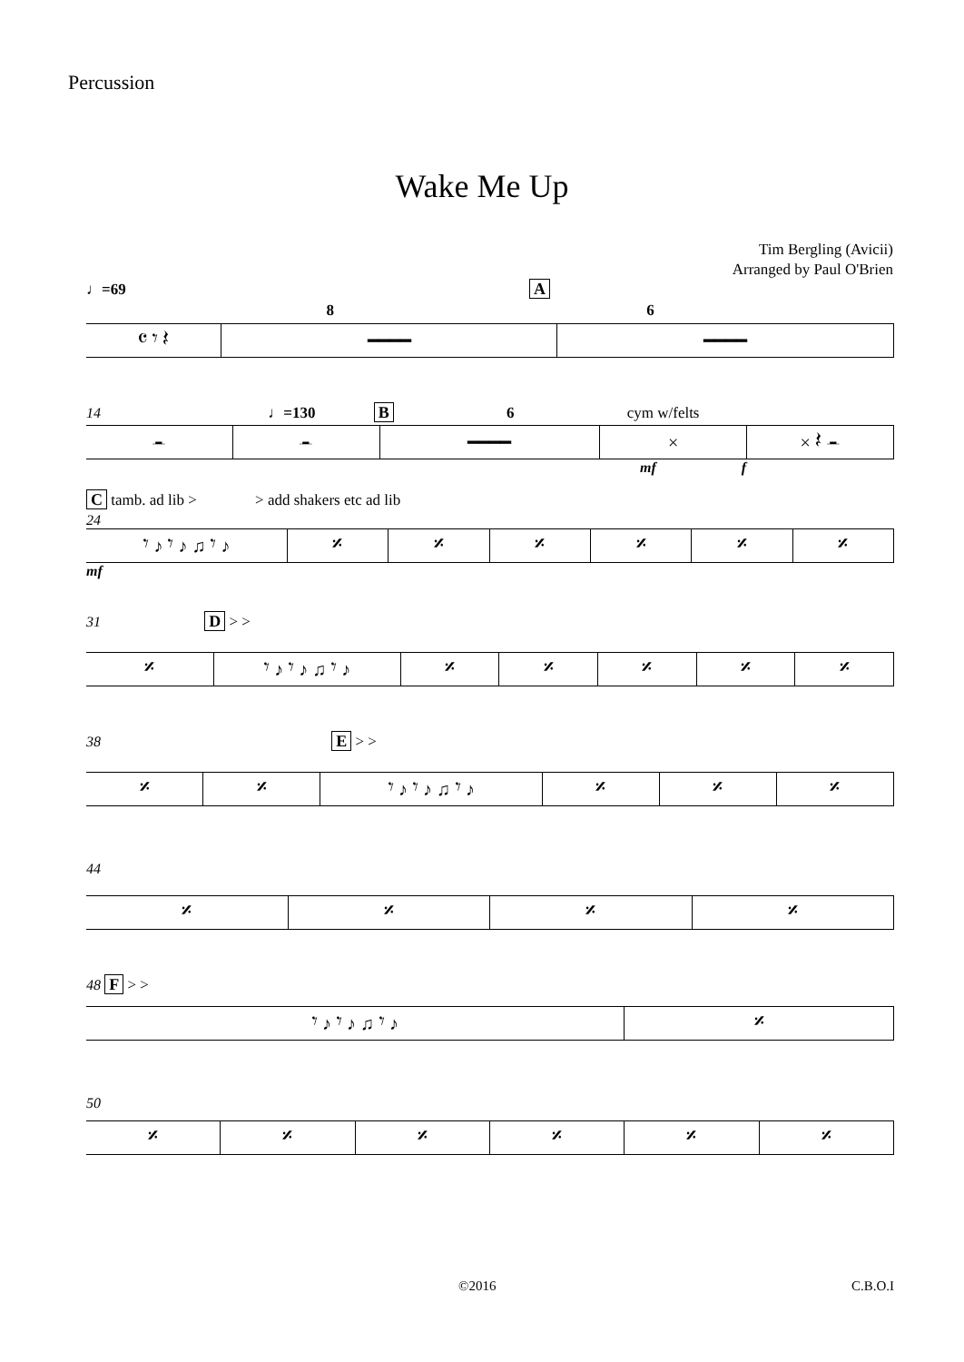Percussion
Wake Me Up
Tim Bergling (Avicii)
Arranged by Paul O'Brien
♩=69 A
8 6
𝄴 𝄾 𝄽 ━━━━ ━━━━
14 ♩=130 B 6 cym w/felts
𝄼 𝄼 ━━━━ × × 𝄽 𝄼
mf f
C tamb. ad lib > > add shakers etc ad lib
24
𝄾 ♪ 𝄾 ♪ ♫ 𝄾 ♪ 𝄎 𝄎 𝄎 𝄎 𝄎 𝄎
mf
31 D > >
𝄎 𝄾 ♪ 𝄾 ♪ ♫ 𝄾 ♪ 𝄎 𝄎 𝄎 𝄎 𝄎
38 E > >
𝄎 𝄎 𝄾 ♪ 𝄾 ♪ ♫ 𝄾 ♪ 𝄎 𝄎 𝄎
44
𝄎 𝄎 𝄎 𝄎
48 F > >
𝄾 ♪ 𝄾 ♪ ♫ 𝄾 ♪ 𝄎
50
𝄎 𝄎 𝄎 𝄎 𝄎 𝄎
©2016 C.B.O.I